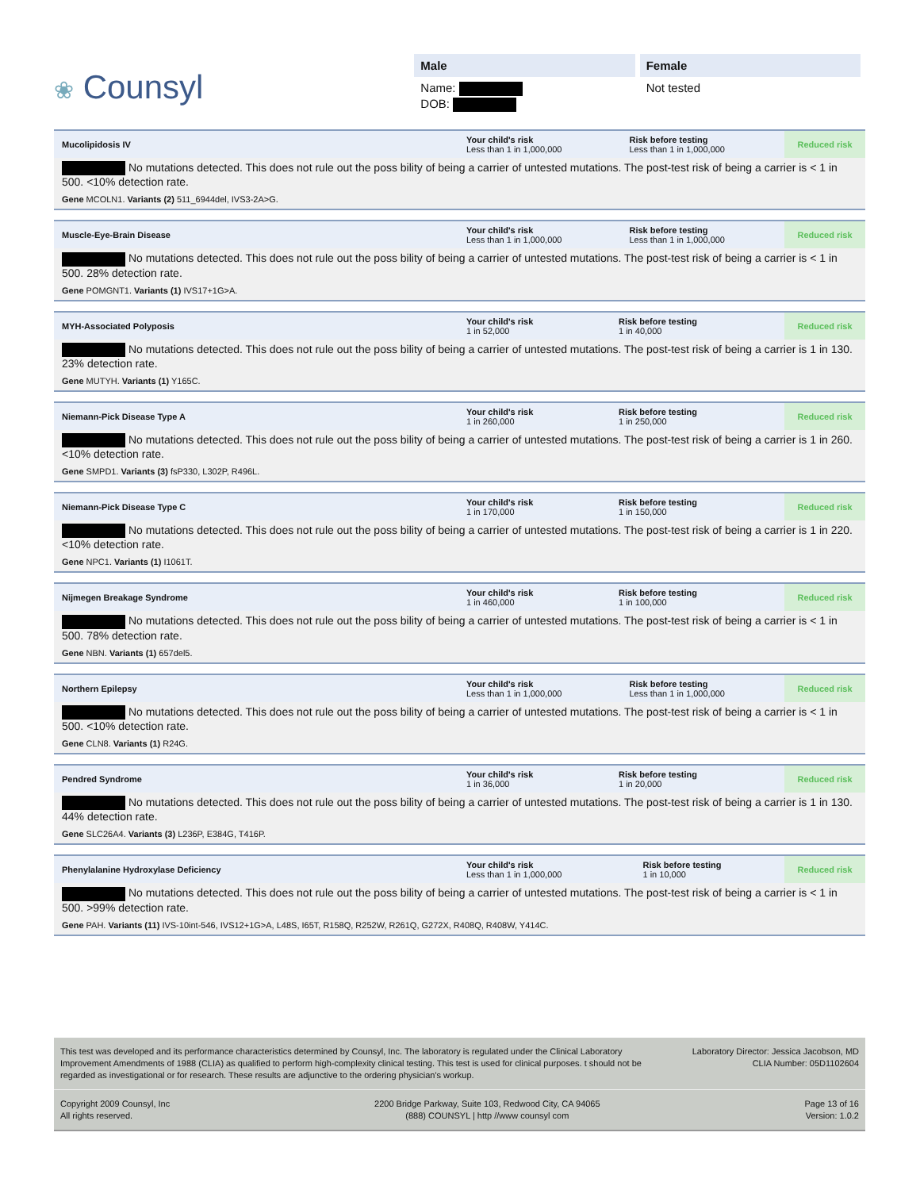❀ Counsyl
Male
Name:
DOB:
Female
Not tested
| Mucolipidosis IV | Your child's risk Less than 1 in 1,000,000 | Risk before testing Less than 1 in 1,000,000 | Reduced risk |
No mutations detected. This does not rule out the poss bility of being a carrier of untested mutations. The post-test risk of being a carrier is < 1 in 500. <10% detection rate.
Gene MCOLN1. Variants (2) 511_6944del, IVS3-2A>G.
| Muscle-Eye-Brain Disease | Your child's risk Less than 1 in 1,000,000 | Risk before testing Less than 1 in 1,000,000 | Reduced risk |
No mutations detected. This does not rule out the poss bility of being a carrier of untested mutations. The post-test risk of being a carrier is < 1 in 500. 28% detection rate.
Gene POMGNT1. Variants (1) IVS17+1G>A.
| MYH-Associated Polyposis | Your child's risk 1 in 52,000 | Risk before testing 1 in 40,000 | Reduced risk |
No mutations detected. This does not rule out the poss bility of being a carrier of untested mutations. The post-test risk of being a carrier is 1 in 130. 23% detection rate.
Gene MUTYH. Variants (1) Y165C.
| Niemann-Pick Disease Type A | Your child's risk 1 in 260,000 | Risk before testing 1 in 250,000 | Reduced risk |
No mutations detected. This does not rule out the poss bility of being a carrier of untested mutations. The post-test risk of being a carrier is 1 in 260. <10% detection rate.
Gene SMPD1. Variants (3) fsP330, L302P, R496L.
| Niemann-Pick Disease Type C | Your child's risk 1 in 170,000 | Risk before testing 1 in 150,000 | Reduced risk |
No mutations detected. This does not rule out the poss bility of being a carrier of untested mutations. The post-test risk of being a carrier is 1 in 220. <10% detection rate.
Gene NPC1. Variants (1) I1061T.
| Nijmegen Breakage Syndrome | Your child's risk 1 in 460,000 | Risk before testing 1 in 100,000 | Reduced risk |
No mutations detected. This does not rule out the poss bility of being a carrier of untested mutations. The post-test risk of being a carrier is < 1 in 500. 78% detection rate.
Gene NBN. Variants (1) 657del5.
| Northern Epilepsy | Your child's risk Less than 1 in 1,000,000 | Risk before testing Less than 1 in 1,000,000 | Reduced risk |
No mutations detected. This does not rule out the poss bility of being a carrier of untested mutations. The post-test risk of being a carrier is < 1 in 500. <10% detection rate.
Gene CLN8. Variants (1) R24G.
| Pendred Syndrome | Your child's risk 1 in 36,000 | Risk before testing 1 in 20,000 | Reduced risk |
No mutations detected. This does not rule out the poss bility of being a carrier of untested mutations. The post-test risk of being a carrier is 1 in 130. 44% detection rate.
Gene SLC26A4. Variants (3) L236P, E384G, T416P.
| Phenylalanine Hydroxylase Deficiency | Your child's risk Less than 1 in 1,000,000 | Risk before testing 1 in 10,000 | Reduced risk |
No mutations detected. This does not rule out the poss bility of being a carrier of untested mutations. The post-test risk of being a carrier is < 1 in 500. >99% detection rate.
Gene PAH. Variants (11) IVS-10int-546, IVS12+1G>A, L48S, I65T, R158Q, R252W, R261Q, G272X, R408Q, R408W, Y414C.
This test was developed and its performance characteristics determined by Counsyl, Inc. The laboratory is regulated under the Clinical Laboratory Improvement Amendments of 1988 (CLIA) as qualified to perform high-complexity clinical testing. This test is used for clinical purposes. t should not be regarded as investigational or for research. These results are adjunctive to the ordering physician's workup.
Laboratory Director: Jessica Jacobson, MD
CLIA Number: 05D1102604
Copyright 2009 Counsyl, Inc
All rights reserved.
2200 Bridge Parkway, Suite 103, Redwood City, CA 94065
(888) COUNSYL | http //www counsyl com
Page 13 of 16
Version: 1.0.2